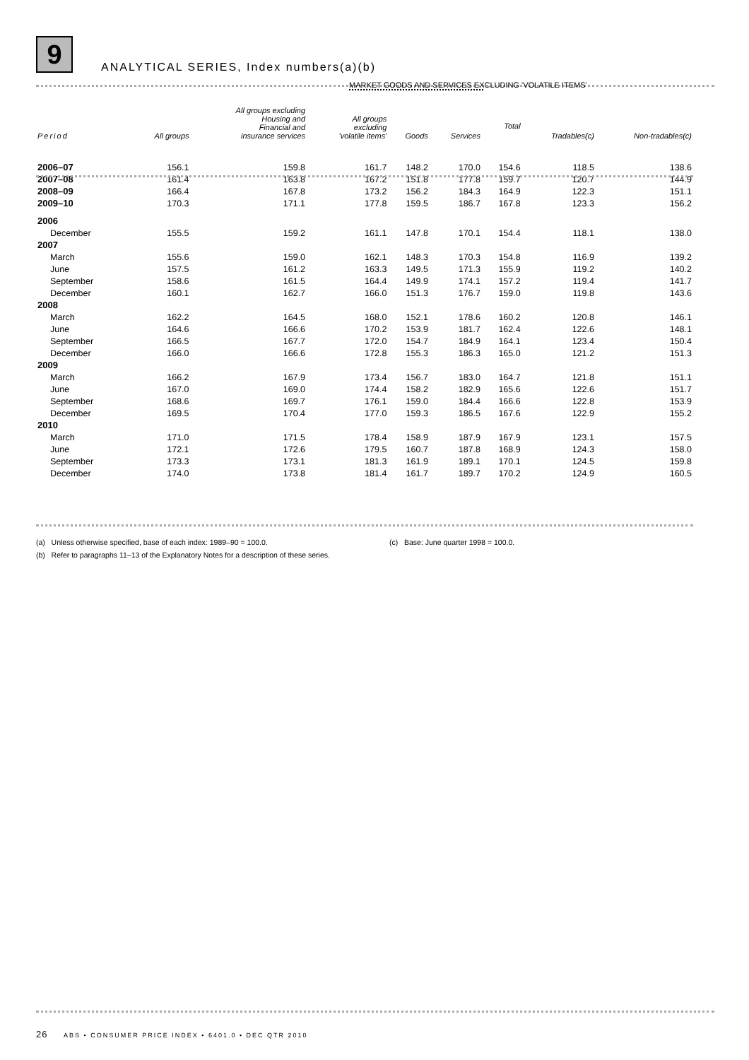9
ANALYTICAL SERIES, Index numbers(a)(b)
| Period | All groups | All groups excluding Housing and Financial and insurance services | All groups excluding 'volatile items' | Goods | Services | Total MARKET GOODS AND SERVICES EXCLUDING 'VOLATILE ITEMS' | Tradables(c) | Non-tradables(c) |
| --- | --- | --- | --- | --- | --- | --- | --- | --- |
| 2006–07 | 156.1 | 159.8 | 161.7 | 148.2 | 170.0 | 154.6 | 118.5 | 138.6 |
| 2007–08 | 161.4 | 163.8 | 167.2 | 151.8 | 177.8 | 159.7 | 120.7 | 144.9 |
| 2008–09 | 166.4 | 167.8 | 173.2 | 156.2 | 184.3 | 164.9 | 122.3 | 151.1 |
| 2009–10 | 170.3 | 171.1 | 177.8 | 159.5 | 186.7 | 167.8 | 123.3 | 156.2 |
| 2006 | | | | | | | | |
| December | 155.5 | 159.2 | 161.1 | 147.8 | 170.1 | 154.4 | 118.1 | 138.0 |
| 2007 | | | | | | | | |
| March | 155.6 | 159.0 | 162.1 | 148.3 | 170.3 | 154.8 | 116.9 | 139.2 |
| June | 157.5 | 161.2 | 163.3 | 149.5 | 171.3 | 155.9 | 119.2 | 140.2 |
| September | 158.6 | 161.5 | 164.4 | 149.9 | 174.1 | 157.2 | 119.4 | 141.7 |
| December | 160.1 | 162.7 | 166.0 | 151.3 | 176.7 | 159.0 | 119.8 | 143.6 |
| 2008 | | | | | | | | |
| March | 162.2 | 164.5 | 168.0 | 152.1 | 178.6 | 160.2 | 120.8 | 146.1 |
| June | 164.6 | 166.6 | 170.2 | 153.9 | 181.7 | 162.4 | 122.6 | 148.1 |
| September | 166.5 | 167.7 | 172.0 | 154.7 | 184.9 | 164.1 | 123.4 | 150.4 |
| December | 166.0 | 166.6 | 172.8 | 155.3 | 186.3 | 165.0 | 121.2 | 151.3 |
| 2009 | | | | | | | | |
| March | 166.2 | 167.9 | 173.4 | 156.7 | 183.0 | 164.7 | 121.8 | 151.1 |
| June | 167.0 | 169.0 | 174.4 | 158.2 | 182.9 | 165.6 | 122.6 | 151.7 |
| September | 168.6 | 169.7 | 176.1 | 159.0 | 184.4 | 166.6 | 122.8 | 153.9 |
| December | 169.5 | 170.4 | 177.0 | 159.3 | 186.5 | 167.6 | 122.9 | 155.2 |
| 2010 | | | | | | | | |
| March | 171.0 | 171.5 | 178.4 | 158.9 | 187.9 | 167.9 | 123.1 | 157.5 |
| June | 172.1 | 172.6 | 179.5 | 160.7 | 187.8 | 168.9 | 124.3 | 158.0 |
| September | 173.3 | 173.1 | 181.3 | 161.9 | 189.1 | 170.1 | 124.5 | 159.8 |
| December | 174.0 | 173.8 | 181.4 | 161.7 | 189.7 | 170.2 | 124.9 | 160.5 |
(a) Unless otherwise specified, base of each index: 1989–90 = 100.0.
(b) Refer to paragraphs 11–13 of the Explanatory Notes for a description of these series.
(c) Base: June quarter 1998 = 100.0.
26 ABS • CONSUMER PRICE INDEX • 6401.0 • DEC QTR 2010